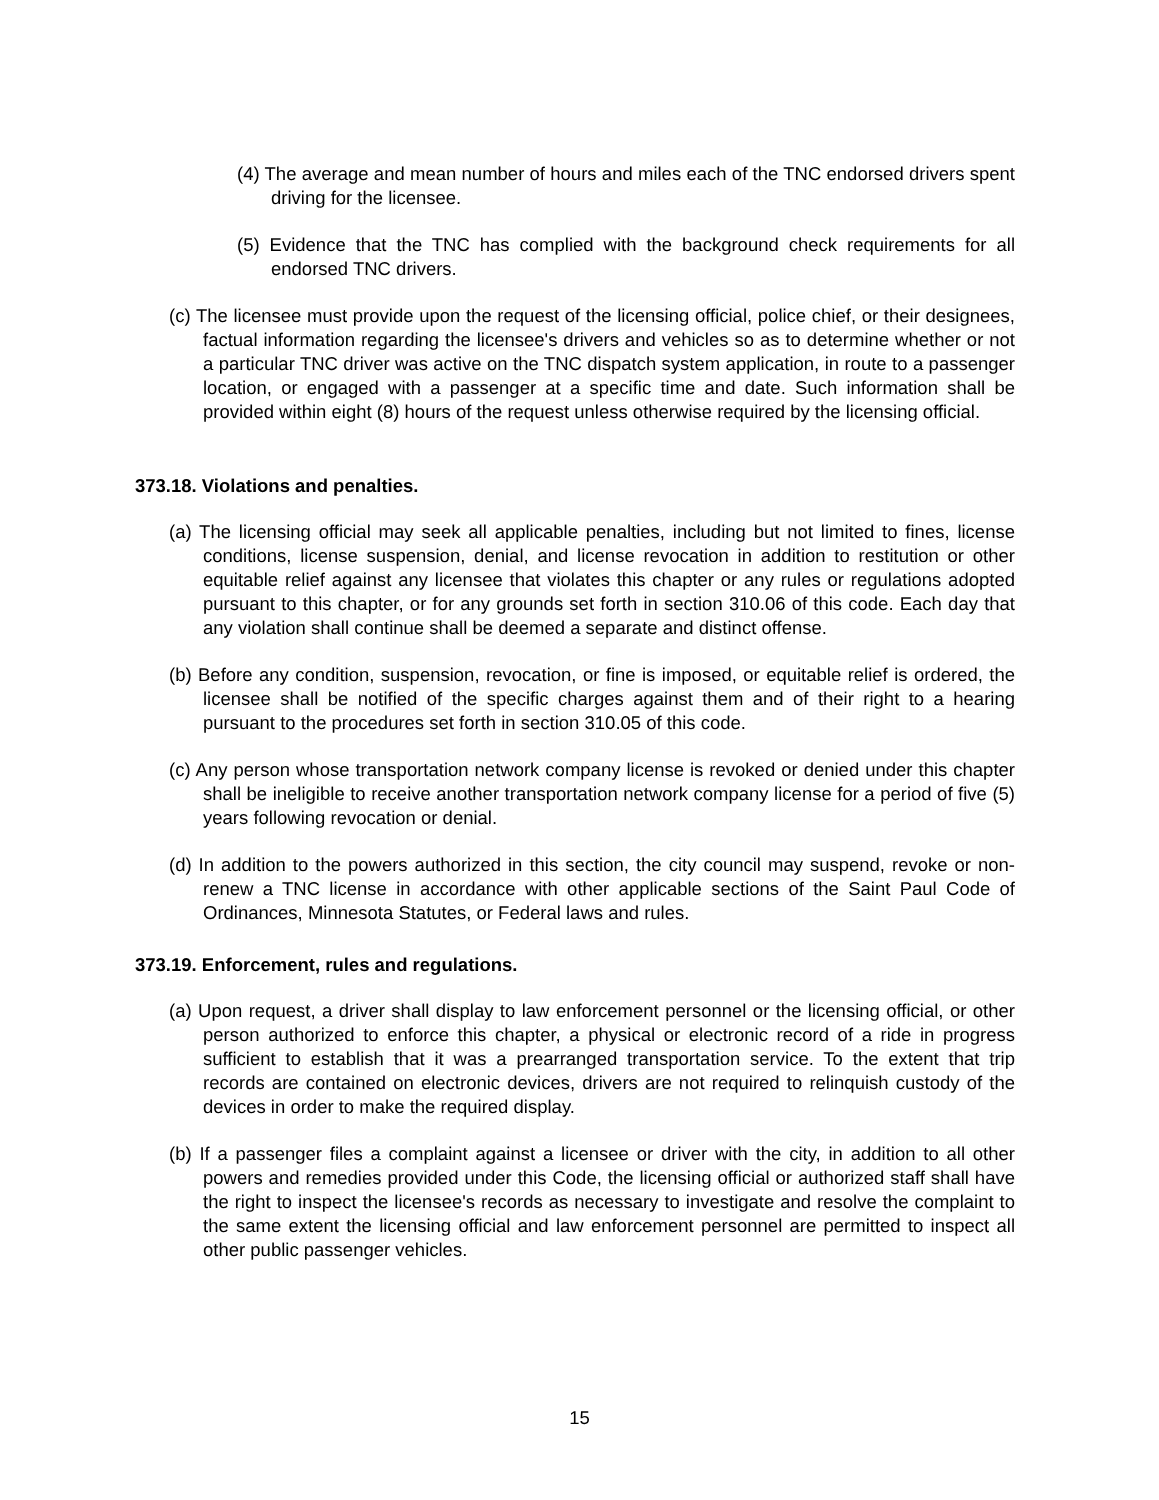(4) The average and mean number of hours and miles each of the TNC endorsed drivers spent driving for the licensee.
(5) Evidence that the TNC has complied with the background check requirements for all endorsed TNC drivers.
(c) The licensee must provide upon the request of the licensing official, police chief, or their designees, factual information regarding the licensee's drivers and vehicles so as to determine whether or not a particular TNC driver was active on the TNC dispatch system application, in route to a passenger location, or engaged with a passenger at a specific time and date. Such information shall be provided within eight (8) hours of the request unless otherwise required by the licensing official.
373.18. Violations and penalties.
(a) The licensing official may seek all applicable penalties, including but not limited to fines, license conditions, license suspension, denial, and license revocation in addition to restitution or other equitable relief against any licensee that violates this chapter or any rules or regulations adopted pursuant to this chapter, or for any grounds set forth in section 310.06 of this code. Each day that any violation shall continue shall be deemed a separate and distinct offense.
(b) Before any condition, suspension, revocation, or fine is imposed, or equitable relief is ordered, the licensee shall be notified of the specific charges against them and of their right to a hearing pursuant to the procedures set forth in section 310.05 of this code.
(c) Any person whose transportation network company license is revoked or denied under this chapter shall be ineligible to receive another transportation network company license for a period of five (5) years following revocation or denial.
(d) In addition to the powers authorized in this section, the city council may suspend, revoke or non-renew a TNC license in accordance with other applicable sections of the Saint Paul Code of Ordinances, Minnesota Statutes, or Federal laws and rules.
373.19. Enforcement, rules and regulations.
(a) Upon request, a driver shall display to law enforcement personnel or the licensing official, or other person authorized to enforce this chapter, a physical or electronic record of a ride in progress sufficient to establish that it was a prearranged transportation service. To the extent that trip records are contained on electronic devices, drivers are not required to relinquish custody of the devices in order to make the required display.
(b) If a passenger files a complaint against a licensee or driver with the city, in addition to all other powers and remedies provided under this Code, the licensing official or authorized staff shall have the right to inspect the licensee's records as necessary to investigate and resolve the complaint to the same extent the licensing official and law enforcement personnel are permitted to inspect all other public passenger vehicles.
15